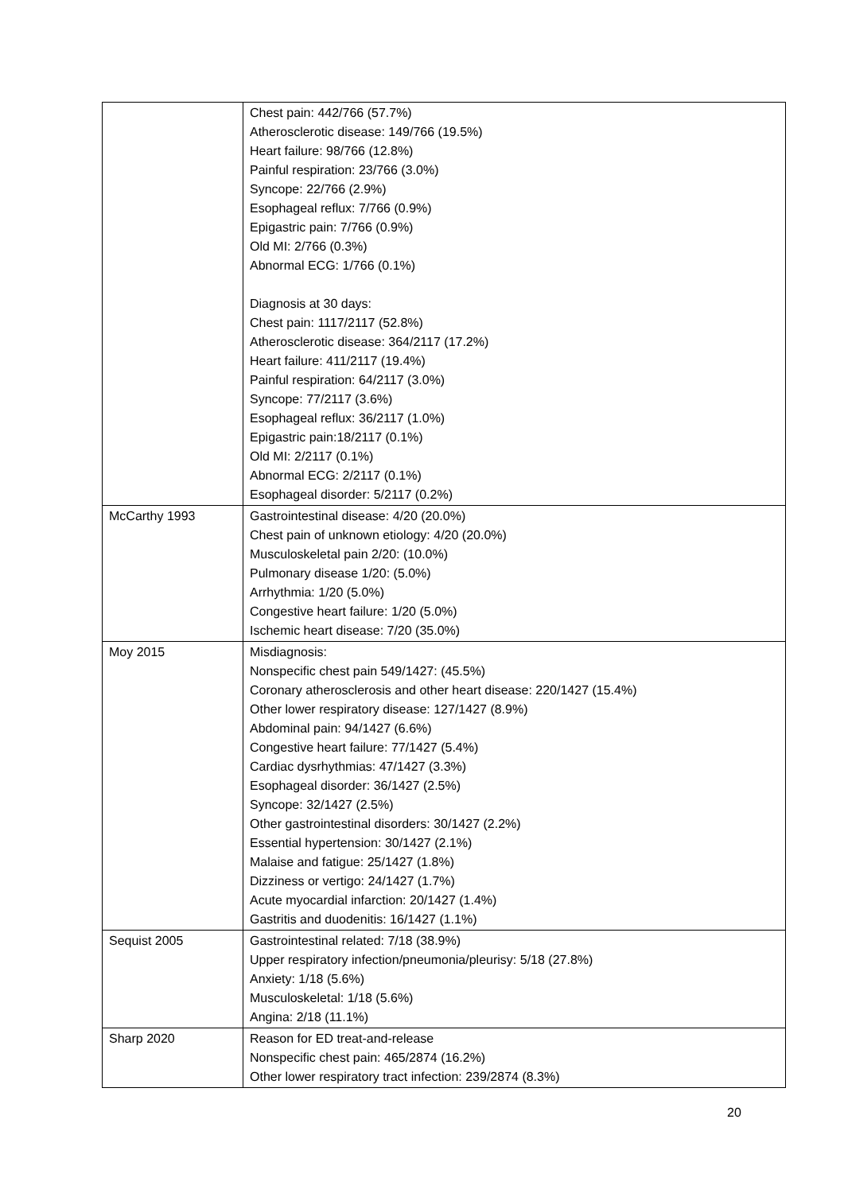| | Chest pain: 442/766 (57.7%) Atherosclerotic disease: 149/766 (19.5%) Heart failure: 98/766 (12.8%) Painful respiration: 23/766 (3.0%) Syncope: 22/766 (2.9%) Esophageal reflux: 7/766 (0.9%) Epigastric pain: 7/766 (0.9%) Old MI: 2/766 (0.3%) Abnormal ECG: 1/766 (0.1%) Diagnosis at 30 days: Chest pain: 1117/2117 (52.8%) Atherosclerotic disease: 364/2117 (17.2%) Heart failure: 411/2117 (19.4%) Painful respiration: 64/2117 (3.0%) Syncope: 77/2117 (3.6%) Esophageal reflux: 36/2117 (1.0%) Epigastric pain:18/2117 (0.1%) Old MI: 2/2117 (0.1%) Abnormal ECG: 2/2117 (0.1%) Esophageal disorder: 5/2117 (0.2%) |
| McCarthy 1993 | Gastrointestinal disease: 4/20 (20.0%) Chest pain of unknown etiology: 4/20 (20.0%) Musculoskeletal pain 2/20: (10.0%) Pulmonary disease 1/20: (5.0%) Arrhythmia: 1/20 (5.0%) Congestive heart failure: 1/20 (5.0%) Ischemic heart disease: 7/20 (35.0%) |
| Moy 2015 | Misdiagnosis: Nonspecific chest pain 549/1427: (45.5%) Coronary atherosclerosis and other heart disease: 220/1427 (15.4%) Other lower respiratory disease: 127/1427 (8.9%) Abdominal pain: 94/1427 (6.6%) Congestive heart failure: 77/1427 (5.4%) Cardiac dysrhythmias: 47/1427 (3.3%) Esophageal disorder: 36/1427 (2.5%) Syncope: 32/1427 (2.5%) Other gastrointestinal disorders: 30/1427 (2.2%) Essential hypertension: 30/1427 (2.1%) Malaise and fatigue: 25/1427 (1.8%) Dizziness or vertigo: 24/1427 (1.7%) Acute myocardial infarction: 20/1427 (1.4%) Gastritis and duodenitis: 16/1427 (1.1%) |
| Sequist 2005 | Gastrointestinal related: 7/18 (38.9%) Upper respiratory infection/pneumonia/pleurisy: 5/18 (27.8%) Anxiety: 1/18 (5.6%) Musculoskeletal: 1/18 (5.6%) Angina: 2/18 (11.1%) |
| Sharp 2020 | Reason for ED treat-and-release Nonspecific chest pain: 465/2874 (16.2%) Other lower respiratory tract infection: 239/2874 (8.3%) |
20